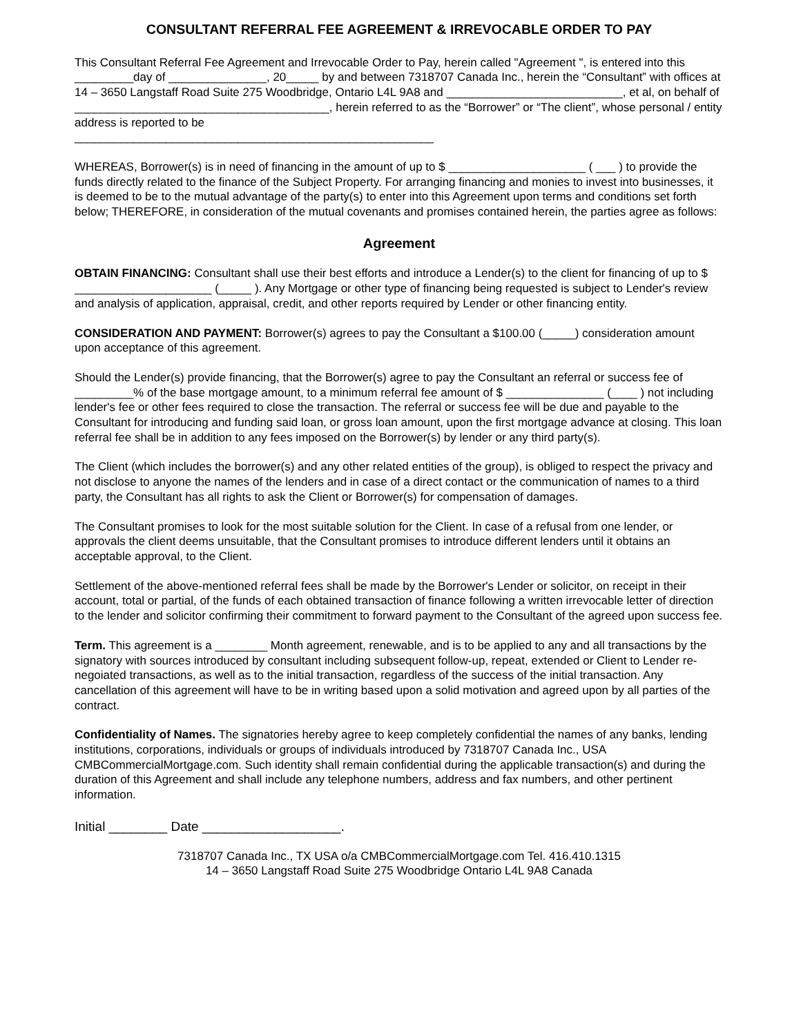CONSULTANT REFERRAL FEE AGREEMENT & IRREVOCABLE ORDER TO PAY
This Consultant Referral Fee Agreement and Irrevocable Order to Pay, herein called "Agreement ", is entered into this _________day of _______________, 20_____ by and between 7318707 Canada Inc., herein the “Consultant” with offices at 14 – 3650 Langstaff Road Suite 275 Woodbridge, Ontario L4L 9A8 and ___________________________, et al, on behalf of _______________________________________, herein referred to as the “Borrower” or “The client”, whose personal / entity address is reported to be
_______________________________________________________
WHEREAS, Borrower(s) is in need of financing in the amount of up to $ _____________________ ( ___ ) to provide the funds directly related to the finance of the Subject Property. For arranging financing and monies to invest into businesses, it is deemed to be to the mutual advantage of the party(s) to enter into this Agreement upon terms and conditions set forth below; THEREFORE, in consideration of the mutual covenants and promises contained herein, the parties agree as follows:
Agreement
OBTAIN FINANCING: Consultant shall use their best efforts and introduce a Lender(s) to the client for financing of up to $ _____________________ (_____ ). Any Mortgage or other type of financing being requested is subject to Lender's review and analysis of application, appraisal, credit, and other reports required by Lender or other financing entity.
CONSIDERATION AND PAYMENT: Borrower(s) agrees to pay the Consultant a $100.00 (_____) consideration amount upon acceptance of this agreement.
Should the Lender(s) provide financing, that the Borrower(s) agree to pay the Consultant an referral or success fee of _________% of the base mortgage amount, to a minimum referral fee amount of $ _______________ (____ ) not including lender's fee or other fees required to close the transaction. The referral or success fee will be due and payable to the Consultant for introducing and funding said loan, or gross loan amount, upon the first mortgage advance at closing. This loan referral fee shall be in addition to any fees imposed on the Borrower(s) by lender or any third party(s).
The Client (which includes the borrower(s) and any other related entities of the group), is obliged to respect the privacy and not disclose to anyone the names of the lenders and in case of a direct contact or the communication of names to a third party, the Consultant has all rights to ask the Client or Borrower(s) for compensation of damages.
The Consultant promises to look for the most suitable solution for the Client. In case of a refusal from one lender, or approvals the client deems unsuitable, that the Consultant promises to introduce different lenders until it obtains an acceptable approval, to the Client.
Settlement of the above-mentioned referral fees shall be made by the Borrower's Lender or solicitor, on receipt in their account, total or partial, of the funds of each obtained transaction of finance following a written irrevocable letter of direction to the lender and solicitor confirming their commitment to forward payment to the Consultant of the agreed upon success fee.
Term. This agreement is a ________ Month agreement, renewable, and is to be applied to any and all transactions by the signatory with sources introduced by consultant including subsequent follow-up, repeat, extended or Client to Lender re-negoiated transactions, as well as to the initial transaction, regardless of the success of the initial transaction. Any cancellation of this agreement will have to be in writing based upon a solid motivation and agreed upon by all parties of the contract.
Confidentiality of Names. The signatories hereby agree to keep completely confidential the names of any banks, lending institutions, corporations, individuals or groups of individuals introduced by 7318707 Canada Inc., USA CMBCommercialMortgage.com. Such identity shall remain confidential during the applicable transaction(s) and during the duration of this Agreement and shall include any telephone numbers, address and fax numbers, and other pertinent information.
Initial ________ Date ___________________.
7318707 Canada Inc., TX USA o/a CMBCommercialMortgage.com Tel. 416.410.1315
14 – 3650 Langstaff Road Suite 275 Woodbridge Ontario L4L 9A8 Canada